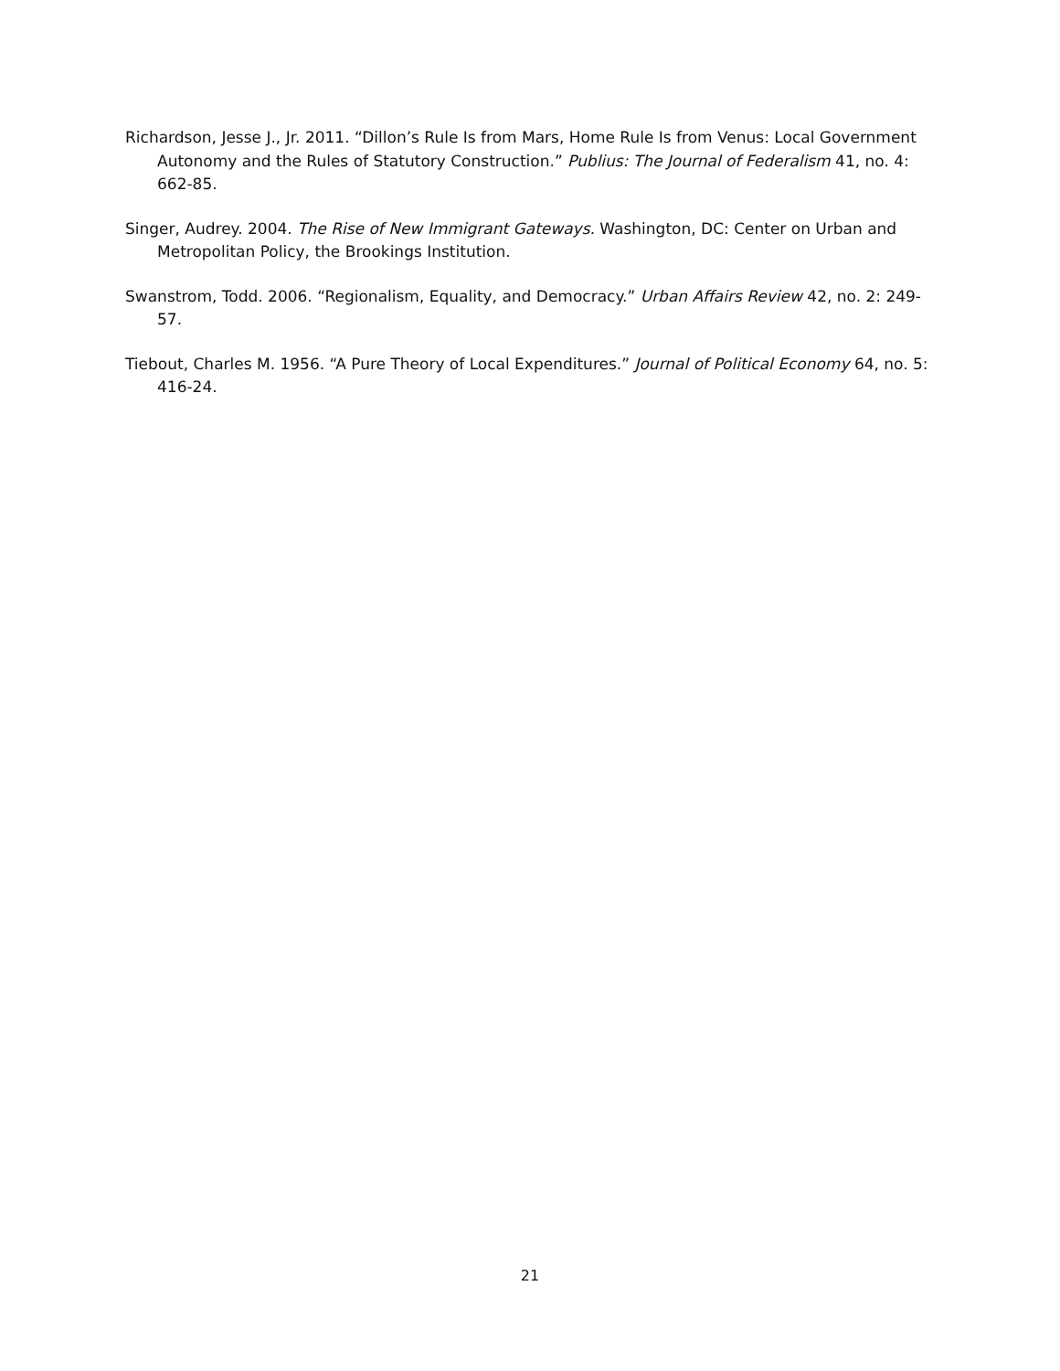Richardson, Jesse J., Jr. 2011. “Dillon’s Rule Is from Mars, Home Rule Is from Venus: Local Government Autonomy and the Rules of Statutory Construction.” Publius: The Journal of Federalism 41, no. 4: 662-85.
Singer, Audrey. 2004. The Rise of New Immigrant Gateways. Washington, DC: Center on Urban and Metropolitan Policy, the Brookings Institution.
Swanstrom, Todd. 2006. “Regionalism, Equality, and Democracy.” Urban Affairs Review 42, no. 2: 249-57.
Tiebout, Charles M. 1956. “A Pure Theory of Local Expenditures.” Journal of Political Economy 64, no. 5: 416-24.
21